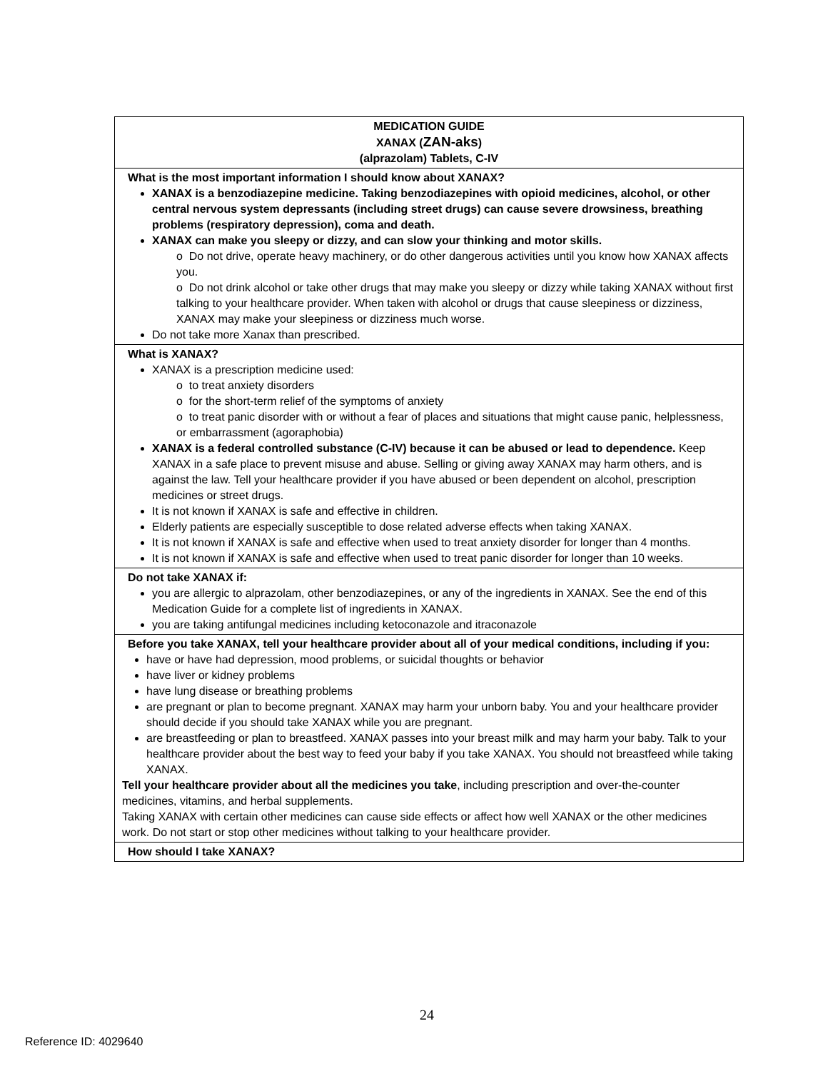| MEDICATION GUIDE XANAX ( ZAN-aks ) (alprazolam) Tablets, C-IV |
| What is the most important information I should know about XANAX? XANAX is a benzodiazepine medicine. Taking benzodiazepines with opioid medicines, alcohol, or other central nervous system depressants (including street drugs) can cause severe drowsiness, breathing problems (respiratory depression), coma and death. XANAX can make you sleepy or dizzy, and can slow your thinking and motor skills. o Do not drive, operate heavy machinery, or do other dangerous activities until you know how XANAX affects you. o Do not drink alcohol or take other drugs that may make you sleepy or dizzy while taking XANAX without first talking to your healthcare provider. When taken with alcohol or drugs that cause sleepiness or dizziness, XANAX may make your sleepiness or dizziness much worse. Do not take more Xanax than prescribed. |
| What is XANAX? XANAX is a prescription medicine used: o to treat anxiety disorders o for the short-term relief of the symptoms of anxiety o to treat panic disorder with or without a fear of places and situations that might cause panic, helplessness, or embarrassment (agoraphobia) XANAX is a federal controlled substance (C-IV) because it can be abused or lead to dependence. Keep XANAX in a safe place to prevent misuse and abuse. Selling or giving away XANAX may harm others, and is against the law. Tell your healthcare provider if you have abused or been dependent on alcohol, prescription medicines or street drugs. It is not known if XANAX is safe and effective in children. Elderly patients are especially susceptible to dose related adverse effects when taking XANAX. It is not known if XANAX is safe and effective when used to treat anxiety disorder for longer than 4 months. It is not known if XANAX is safe and effective when used to treat panic disorder for longer than 10 weeks. |
| Do not take XANAX if: you are allergic to alprazolam, other benzodiazepines, or any of the ingredients in XANAX. See the end of this Medication Guide for a complete list of ingredients in XANAX. you are taking antifungal medicines including ketoconazole and itraconazole |
| Before you take XANAX, tell your healthcare provider about all of your medical conditions, including if you: have or have had depression, mood problems, or suicidal thoughts or behavior have liver or kidney problems have lung disease or breathing problems are pregnant or plan to become pregnant. XANAX may harm your unborn baby. You and your healthcare provider should decide if you should take XANAX while you are pregnant. are breastfeeding or plan to breastfeed. XANAX passes into your breast milk and may harm your baby. Talk to your healthcare provider about the best way to feed your baby if you take XANAX. You should not breastfeed while taking XANAX. Tell your healthcare provider about all the medicines you take , including prescription and over-the-counter medicines, vitamins, and herbal supplements. Taking XANAX with certain other medicines can cause side effects or affect how well XANAX or the other medicines work. Do not start or stop other medicines without talking to your healthcare provider. |
| How should I take XANAX? |
24
Reference ID: 4029640